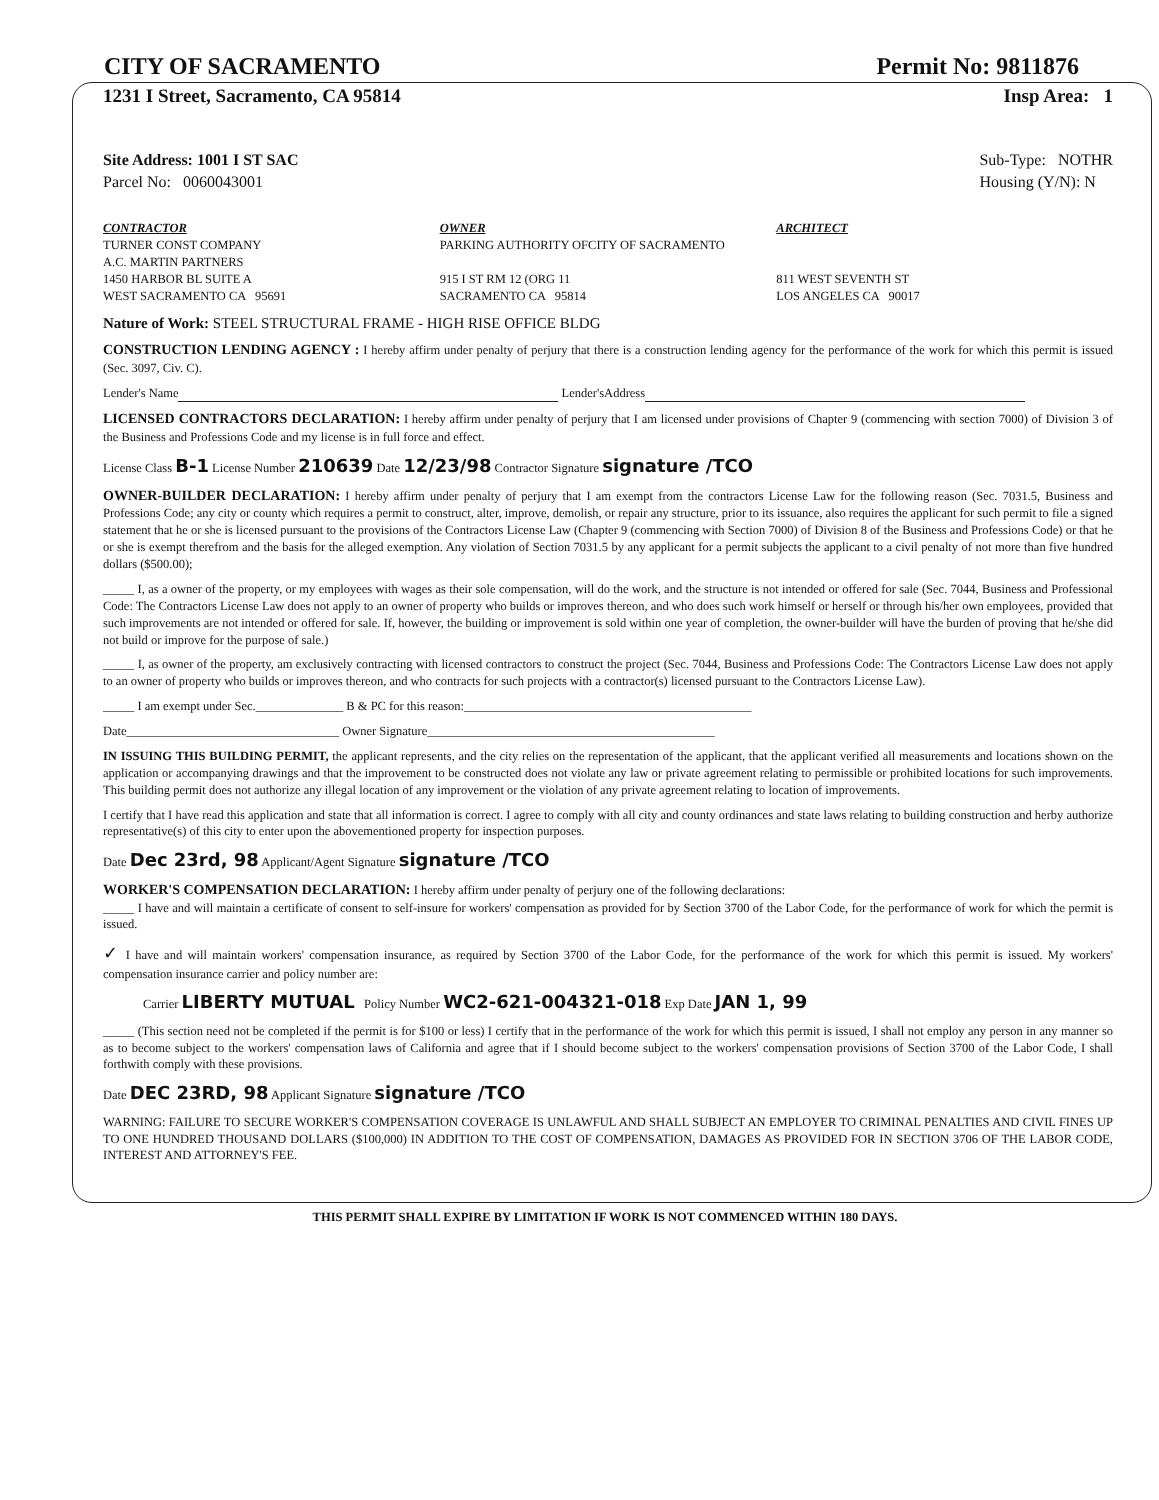CITY OF SACRAMENTO Permit No: 9811876
1231 I Street, Sacramento, CA 95814 Insp Area: 1
Site Address: 1001 I ST SAC
Parcel No: 0060043001
Sub-Type: NOTHR
Housing (Y/N): N
CONTRACTOR
TURNER CONST COMPANY
A.C. MARTIN PARTNERS
1450 HARBOR BL SUITE A
WEST SACRAMENTO CA 95691
OWNER
PARKING AUTHORITY OFCITY OF SACRAMENTO
915 I ST RM 12 (ORG 11
SACRAMENTO CA 95814
ARCHITECT
811 WEST SEVENTH ST
LOS ANGELES CA 90017
Nature of Work: STEEL STRUCTURAL FRAME - HIGH RISE OFFICE BLDG
CONSTRUCTION LENDING AGENCY : I hereby affirm under penalty of perjury that there is a construction lending agency for the performance of the work for which this permit is issued (Sec. 3097, Civ. C).
Lender's Name Lender'sAddress
LICENSED CONTRACTORS DECLARATION: I hereby affirm under penalty of perjury that I am licensed under provisions of Chapter 9 (commencing with section 7000) of Division 3 of the Business and Professions Code and my license is in full force and effect.
License Class B-1 License Number 210639 Date 12/23/98 Contractor Signature signature /TCO
OWNER-BUILDER DECLARATION: I hereby affirm under penalty of perjury that I am exempt from the contractors License Law for the following reason (Sec. 7031.5, Business and Professions Code; any city or county which requires a permit to construct, alter, improve, demolish, or repair any structure, prior to its issuance, also requires the applicant for such permit to file a signed statement that he or she is licensed pursuant to the provisions of the Contractors License Law (Chapter 9 (commencing with Section 7000) of Division 8 of the Business and Professions Code) or that he or she is exempt therefrom and the basis for the alleged exemption. Any violation of Section 7031.5 by any applicant for a permit subjects the applicant to a civil penalty of not more than five hundred dollars ($500.00);
_____ I, as a owner of the property, or my employees with wages as their sole compensation, will do the work, and the structure is not intended or offered for sale (Sec. 7044, Business and Professional Code: The Contractors License Law does not apply to an owner of property who builds or improves thereon, and who does such work himself or herself or through his/her own employees, provided that such improvements are not intended or offered for sale. If, however, the building or improvement is sold within one year of completion, the owner-builder will have the burden of proving that he/she did not build or improve for the purpose of sale.)
_____ I, as owner of the property, am exclusively contracting with licensed contractors to construct the project (Sec. 7044, Business and Professions Code: The Contractors License Law does not apply to an owner of property who builds or improves thereon, and who contracts for such projects with a contractor(s) licensed pursuant to the Contractors License Law).
_____ I am exempt under Sec.______________ B & PC for this reason:______________________________________________
Date__________________________________ Owner Signature______________________________________________
IN ISSUING THIS BUILDING PERMIT, the applicant represents, and the city relies on the representation of the applicant, that the applicant verified all measurements and locations shown on the application or accompanying drawings and that the improvement to be constructed does not violate any law or private agreement relating to permissible or prohibited locations for such improvements. This building permit does not authorize any illegal location of any improvement or the violation of any private agreement relating to location of improvements.
I certify that I have read this application and state that all information is correct. I agree to comply with all city and county ordinances and state laws relating to building construction and herby authorize representative(s) of this city to enter upon the abovementioned property for inspection purposes.
Date Dec 23rd, 98 Applicant/Agent Signature signature /TCO
WORKER'S COMPENSATION DECLARATION: I hereby affirm under penalty of perjury one of the following declarations:
_____ I have and will maintain a certificate of consent to self-insure for workers' compensation as provided for by Section 3700 of the Labor Code, for the performance of work for which the permit is issued.
✓ I have and will maintain workers' compensation insurance, as required by Section 3700 of the Labor Code, for the performance of the work for which this permit is issued. My workers' compensation insurance carrier and policy number are:
Carrier LIBERTY MUTUAL Policy Number WC2-621-004321-018 Exp Date JAN 1, 99
_____ (This section need not be completed if the permit is for $100 or less) I certify that in the performance of the work for which this permit is issued, I shall not employ any person in any manner so as to become subject to the workers' compensation laws of California and agree that if I should become subject to the workers' compensation provisions of Section 3700 of the Labor Code, I shall forthwith comply with these provisions.
Date DEC 23RD, 98 Applicant Signature signature /TCO
WARNING: FAILURE TO SECURE WORKER'S COMPENSATION COVERAGE IS UNLAWFUL AND SHALL SUBJECT AN EMPLOYER TO CRIMINAL PENALTIES AND CIVIL FINES UP TO ONE HUNDRED THOUSAND DOLLARS ($100,000) IN ADDITION TO THE COST OF COMPENSATION, DAMAGES AS PROVIDED FOR IN SECTION 3706 OF THE LABOR CODE, INTEREST AND ATTORNEY'S FEE.
THIS PERMIT SHALL EXPIRE BY LIMITATION IF WORK IS NOT COMMENCED WITHIN 180 DAYS.